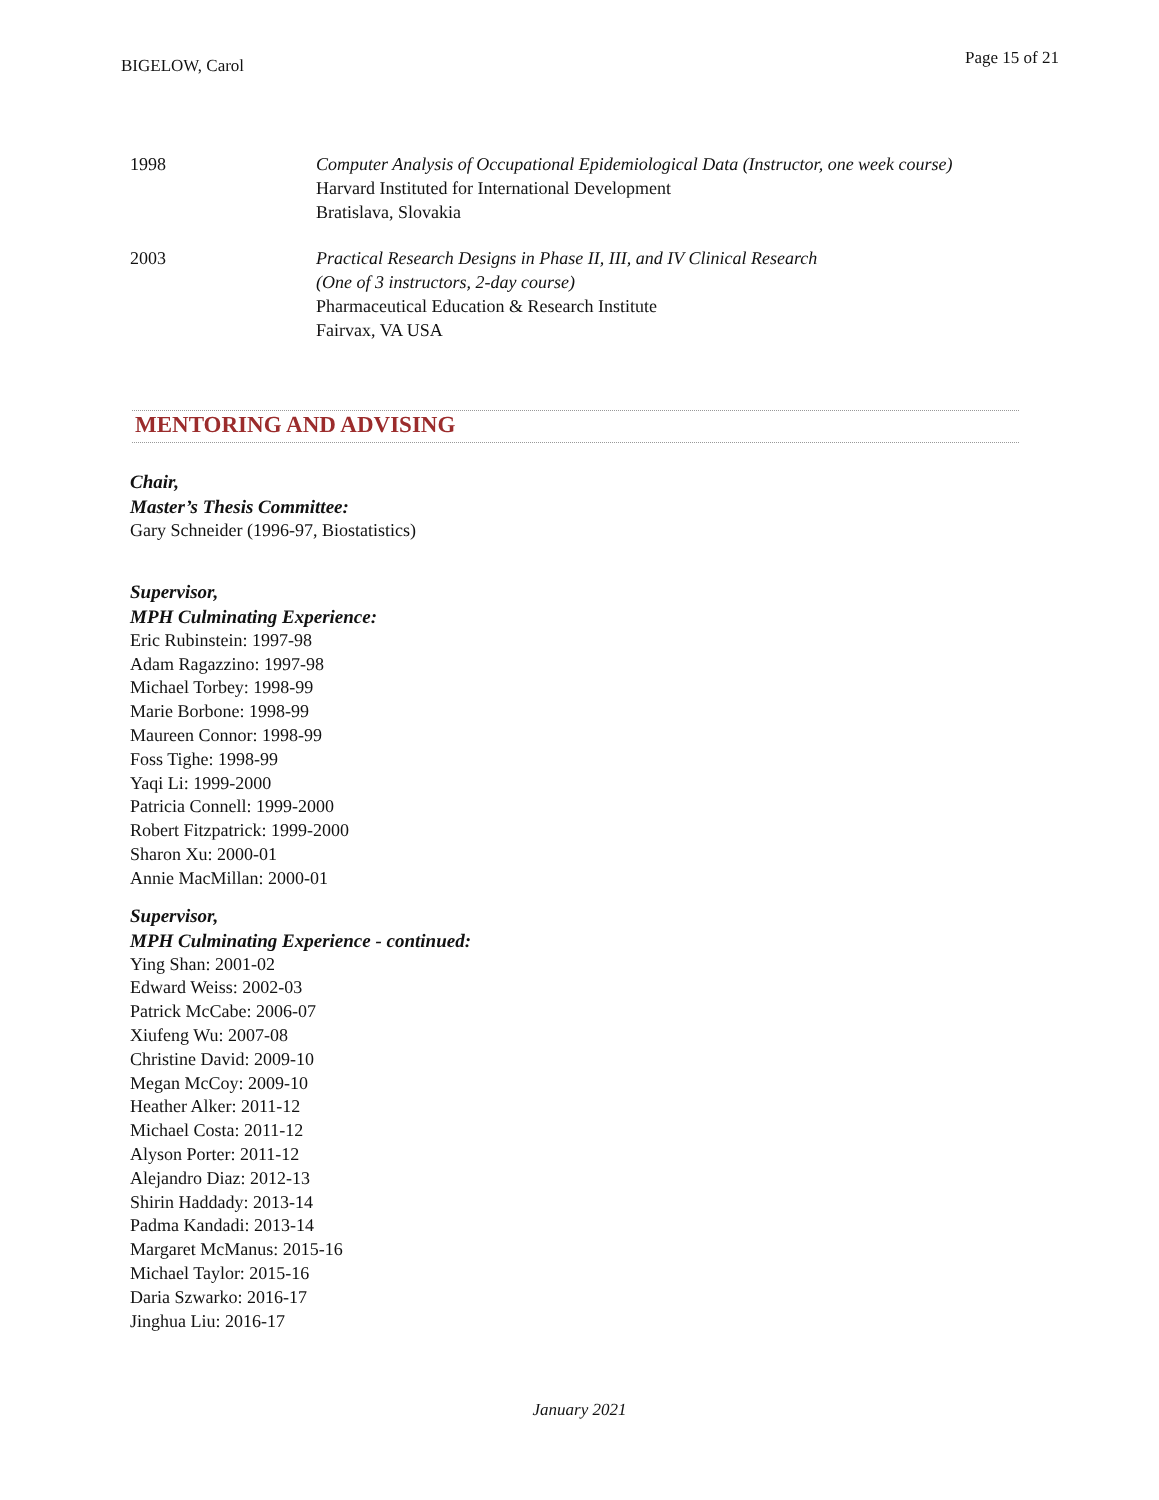BIGELOW, Carol
Page 15 of 21
1998 Computer Analysis of Occupational Epidemiological Data (Instructor, one week course)
Harvard Instituted for International Development
Bratislava, Slovakia
2003 Practical Research Designs in Phase II, III, and IV Clinical Research
(One of 3 instructors, 2-day course)
Pharmaceutical Education & Research Institute
Fairvax, VA USA
MENTORING AND ADVISING
Chair,
Master’s Thesis Committee:
Gary Schneider (1996-97, Biostatistics)
Supervisor,
MPH Culminating Experience:
Eric Rubinstein: 1997-98
Adam Ragazzino: 1997-98
Michael Torbey: 1998-99
Marie Borbone: 1998-99
Maureen Connor: 1998-99
Foss Tighe: 1998-99
Yaqi Li: 1999-2000
Patricia Connell: 1999-2000
Robert Fitzpatrick: 1999-2000
Sharon Xu: 2000-01
Annie MacMillan: 2000-01
Supervisor,
MPH Culminating Experience - continued:
Ying Shan: 2001-02
Edward Weiss: 2002-03
Patrick McCabe: 2006-07
Xiufeng Wu: 2007-08
Christine David: 2009-10
Megan McCoy: 2009-10
Heather Alker: 2011-12
Michael Costa: 2011-12
Alyson Porter: 2011-12
Alejandro Diaz: 2012-13
Shirin Haddady: 2013-14
Padma Kandadi: 2013-14
Margaret McManus: 2015-16
Michael Taylor: 2015-16
Daria Szwarko: 2016-17
Jinghua Liu: 2016-17
January 2021